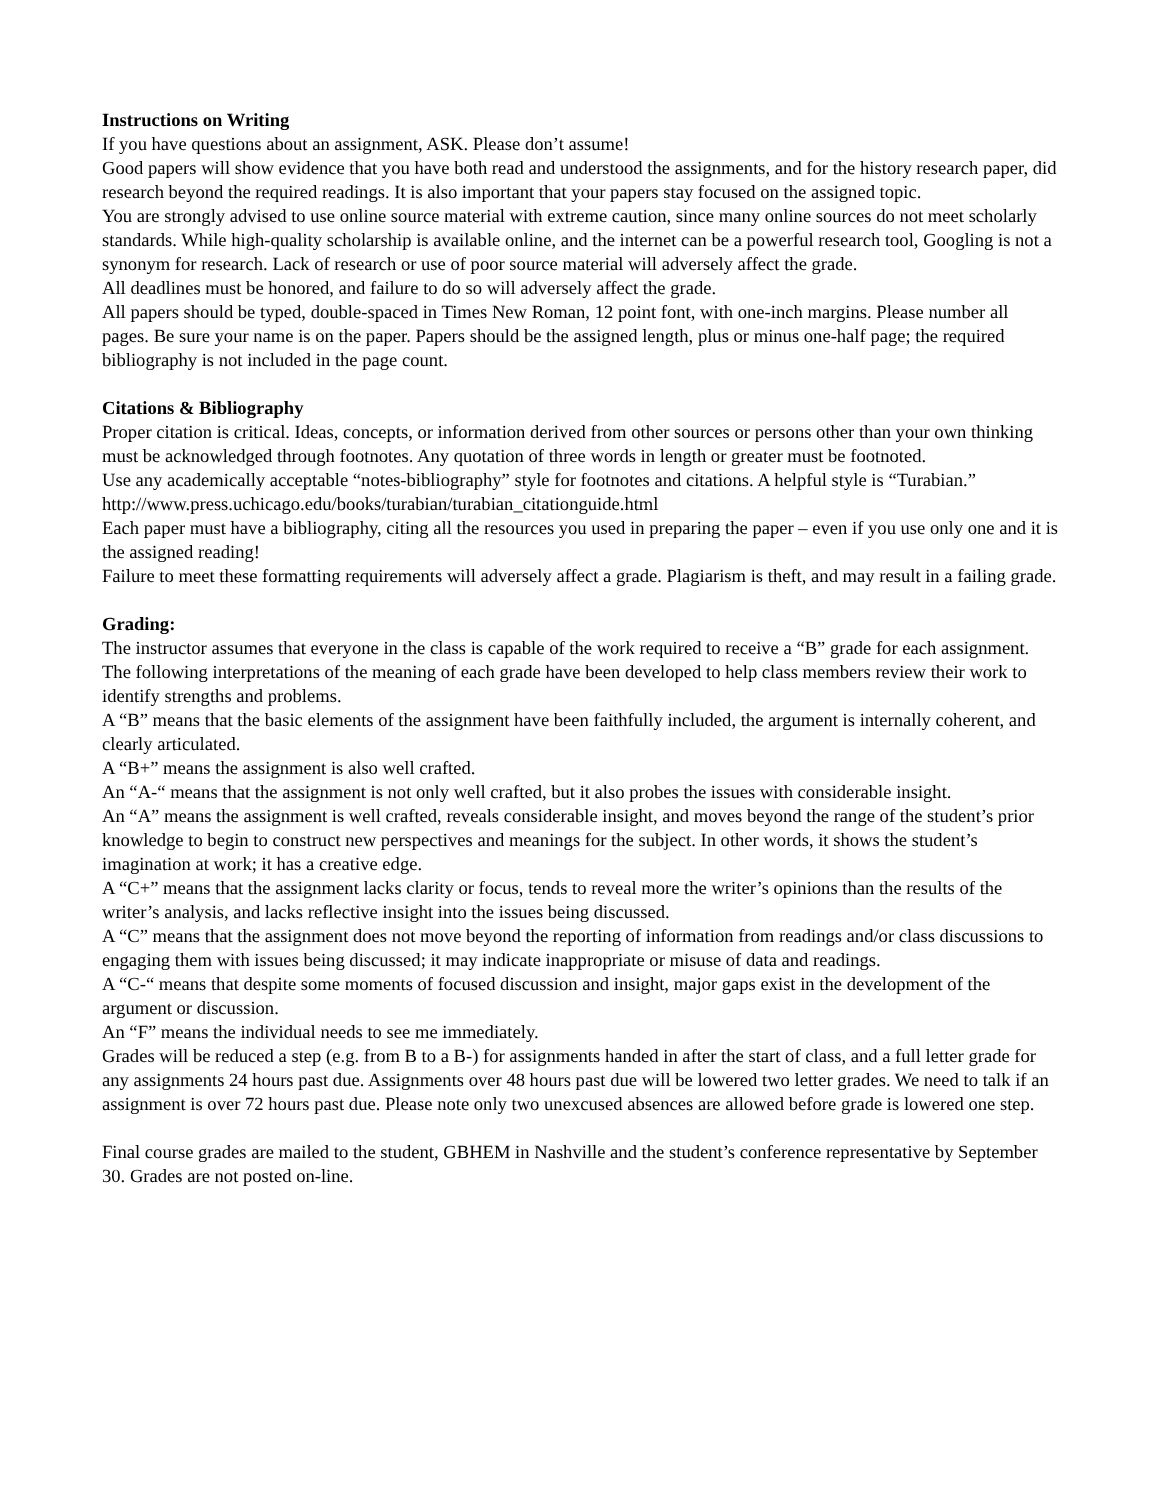Instructions on Writing
If you have questions about an assignment, ASK. Please don’t assume!
Good papers will show evidence that you have both read and understood the assignments, and for the history research paper, did research beyond the required readings. It is also important that your papers stay focused on the assigned topic.
You are strongly advised to use online source material with extreme caution, since many online sources do not meet scholarly standards. While high-quality scholarship is available online, and the internet can be a powerful research tool, Googling is not a synonym for research. Lack of research or use of poor source material will adversely affect the grade.
All deadlines must be honored, and failure to do so will adversely affect the grade.
All papers should be typed, double-spaced in Times New Roman, 12 point font, with one-inch margins. Please number all pages. Be sure your name is on the paper. Papers should be the assigned length, plus or minus one-half page; the required bibliography is not included in the page count.
Citations & Bibliography
Proper citation is critical. Ideas, concepts, or information derived from other sources or persons other than your own thinking must be acknowledged through footnotes. Any quotation of three words in length or greater must be footnoted.
Use any academically acceptable “notes-bibliography” style for footnotes and citations. A helpful style is “Turabian.”
http://www.press.uchicago.edu/books/turabian/turabian_citationguide.html
Each paper must have a bibliography, citing all the resources you used in preparing the paper – even if you use only one and it is the assigned reading!
Failure to meet these formatting requirements will adversely affect a grade. Plagiarism is theft, and may result in a failing grade.
Grading:
The instructor assumes that everyone in the class is capable of the work required to receive a “B” grade for each assignment. The following interpretations of the meaning of each grade have been developed to help class members review their work to identify strengths and problems.
A “B” means that the basic elements of the assignment have been faithfully included, the argument is internally coherent, and clearly articulated.
A “B+” means the assignment is also well crafted.
An “A-“ means that the assignment is not only well crafted, but it also probes the issues with considerable insight.
An “A” means the assignment is well crafted, reveals considerable insight, and moves beyond the range of the student’s prior knowledge to begin to construct new perspectives and meanings for the subject. In other words, it shows the student’s imagination at work; it has a creative edge.
A “C+” means that the assignment lacks clarity or focus, tends to reveal more the writer’s opinions than the results of the writer’s analysis, and lacks reflective insight into the issues being discussed.
A “C” means that the assignment does not move beyond the reporting of information from readings and/or class discussions to engaging them with issues being discussed; it may indicate inappropriate or misuse of data and readings.
A “C-“ means that despite some moments of focused discussion and insight, major gaps exist in the development of the argument or discussion.
An “F” means the individual needs to see me immediately.
Grades will be reduced a step (e.g. from B to a B-) for assignments handed in after the start of class, and a full letter grade for any assignments 24 hours past due. Assignments over 48 hours past due will be lowered two letter grades. We need to talk if an assignment is over 72 hours past due. Please note only two unexcused absences are allowed before grade is lowered one step.
Final course grades are mailed to the student, GBHEM in Nashville and the student’s conference representative by September 30. Grades are not posted on-line.